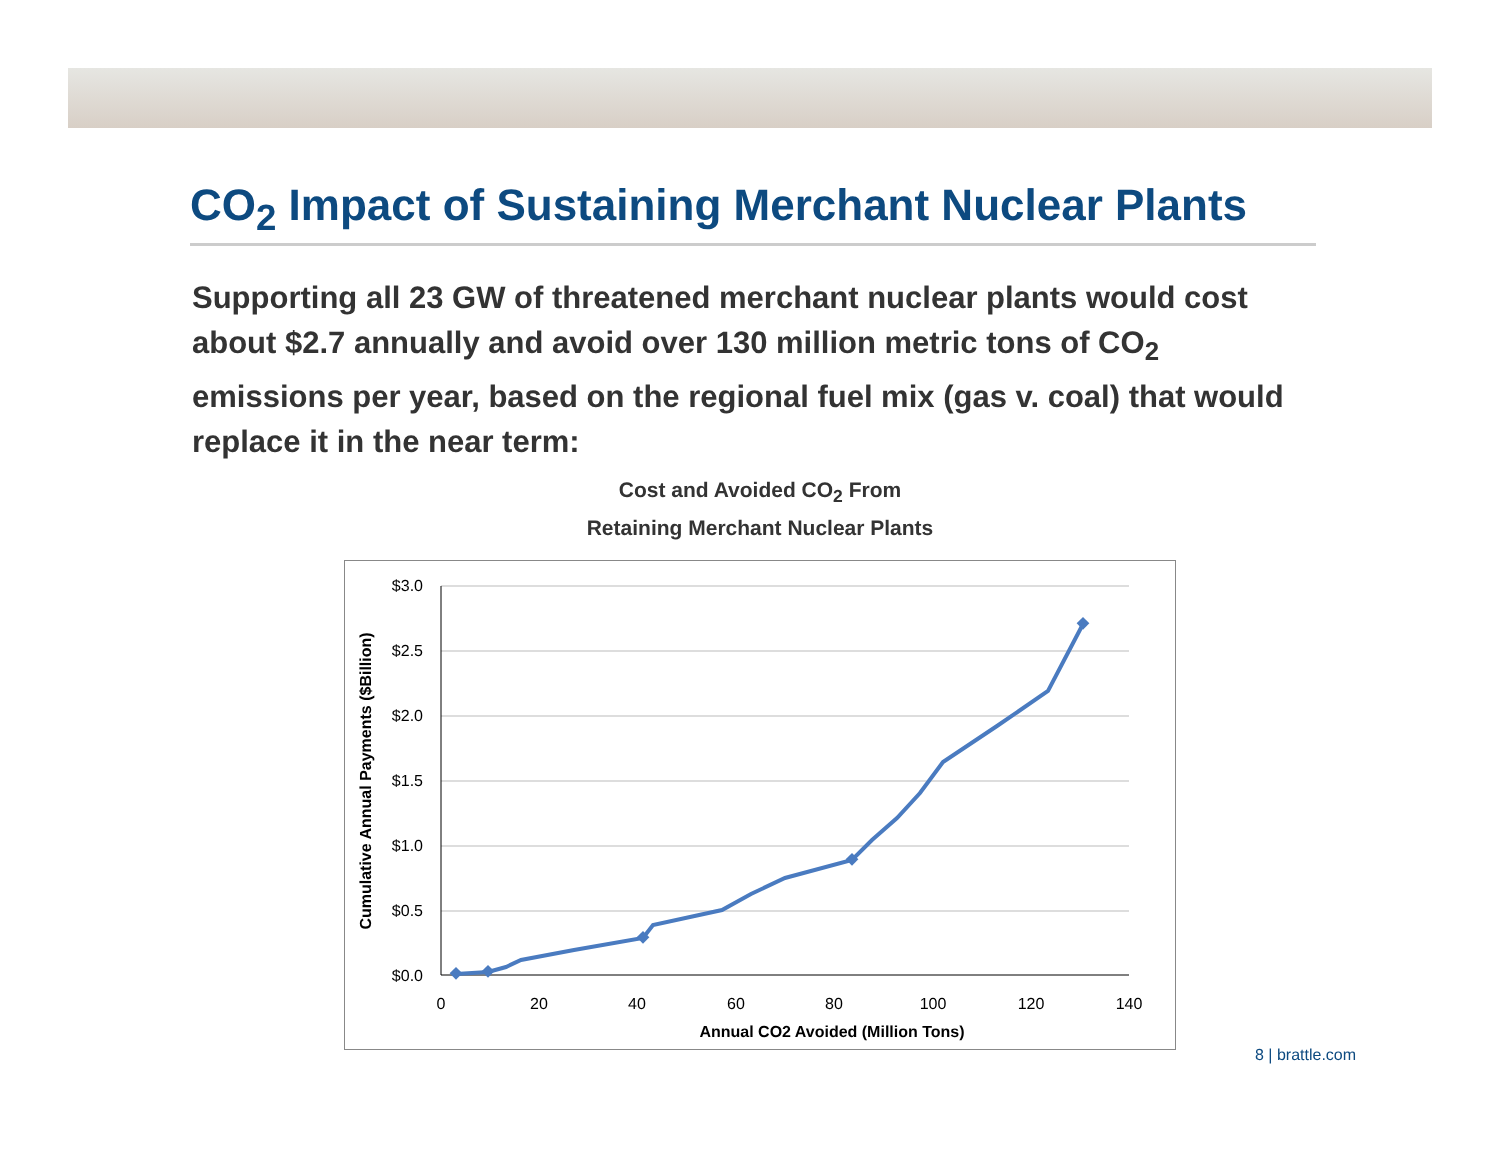CO<sub>2</sub> Impact of Sustaining Merchant Nuclear Plants
Supporting all 23 GW of threatened merchant nuclear plants would cost about $2.7 annually and avoid over 130 million metric tons of CO<sub>2</sub> emissions per year, based on the regional fuel mix (gas v. coal) that would replace it in the near term:
Cost and Avoided CO<sub>2</sub> From
Retaining Merchant Nuclear Plants
$3.0
$2.5
$2.0
$1.5
$1.0
$0.5
$0.0
0
20
40
60
80
100
120
140
Annual CO2 Avoided (Million Tons)
Cumulative Annual Payments ($Billion)
8 | brattle.com